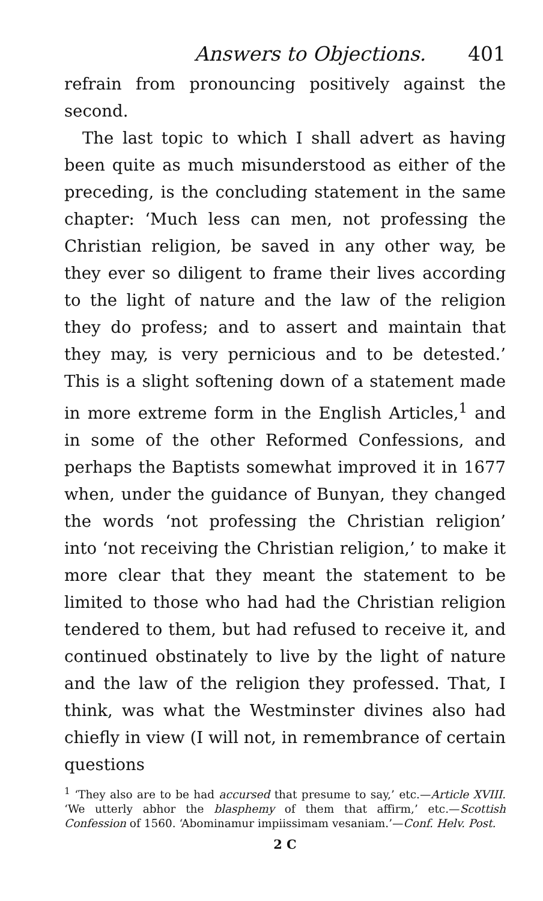Answers to Objections. 401
refrain from pronouncing positively against the second.
The last topic to which I shall advert as having been quite as much misunderstood as either of the preceding, is the concluding statement in the same chapter: ‘Much less can men, not professing the Christian religion, be saved in any other way, be they ever so diligent to frame their lives according to the light of nature and the law of the religion they do profess; and to assert and maintain that they may, is very pernicious and to be detested.’ This is a slight softening down of a statement made in more extreme form in the English Articles,<sup>1</sup> and in some of the other Reformed Confessions, and perhaps the Baptists somewhat improved it in 1677 when, under the guidance of Bunyan, they changed the words ‘not professing the Christian religion’ into ‘not receiving the Christian religion,’ to make it more clear that they meant the statement to be limited to those who had had the Christian religion tendered to them, but had refused to receive it, and continued obstinately to live by the light of nature and the law of the religion they professed. That, I think, was what the Westminster divines also had chiefly in view (I will not, in remembrance of certain questions
<sup>1</sup> ‘They also are to be had accursed that presume to say,’ etc.—Article XVIII. ‘We utterly abhor the blasphemy of them that affirm,’ etc.—Scottish Confession of 1560. ‘Abominamur impiissimam vesaniam.’—Conf. Helv. Post.
2 C